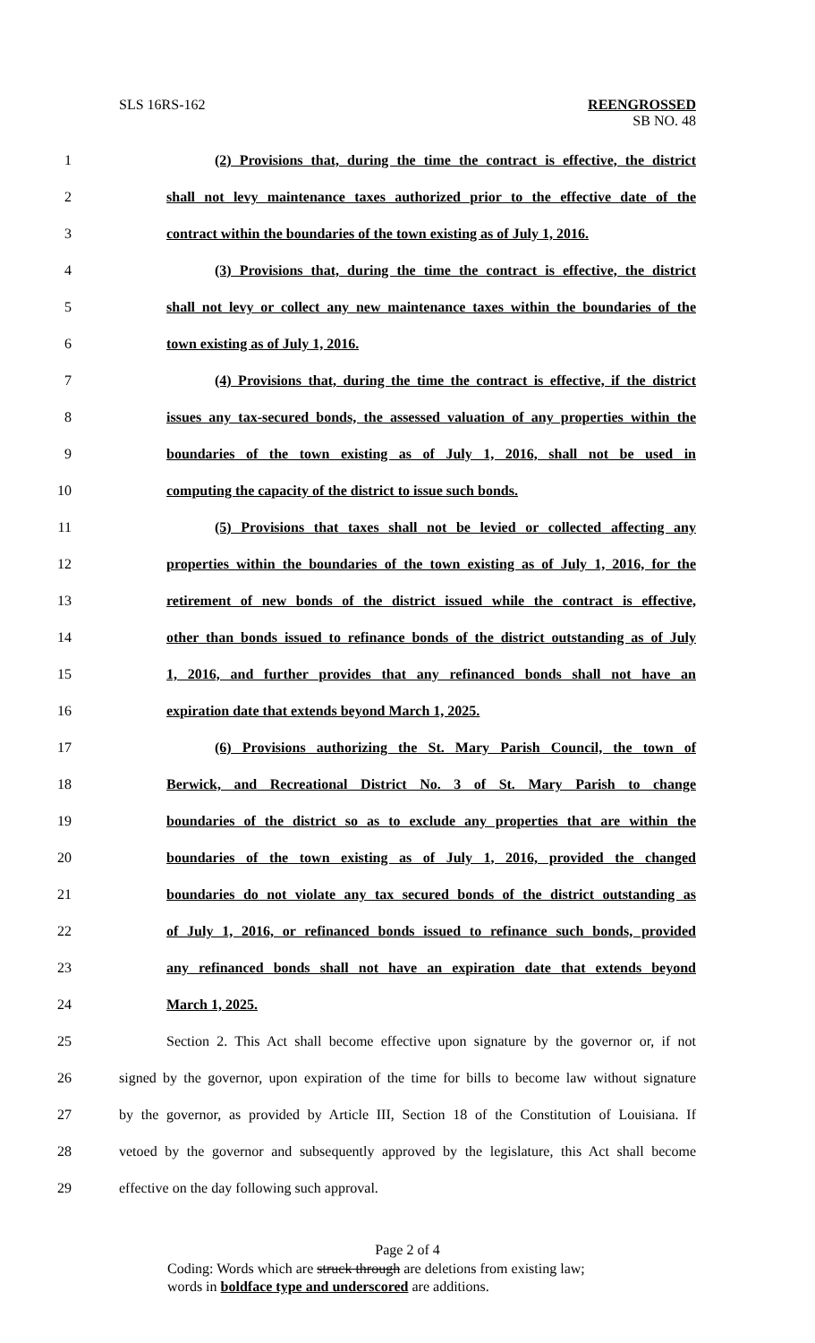SLS 16RS-162 REENGROSSED
SB NO. 48
1 (2) Provisions that, during the time the contract is effective, the district
2 shall not levy maintenance taxes authorized prior to the effective date of the
3 contract within the boundaries of the town existing as of July 1, 2016.
4 (3) Provisions that, during the time the contract is effective, the district
5 shall not levy or collect any new maintenance taxes within the boundaries of the
6 town existing as of July 1, 2016.
7 (4) Provisions that, during the time the contract is effective, if the district
8 issues any tax-secured bonds, the assessed valuation of any properties within the
9 boundaries of the town existing as of July 1, 2016, shall not be used in
10 computing the capacity of the district to issue such bonds.
11 (5) Provisions that taxes shall not be levied or collected affecting any
12 properties within the boundaries of the town existing as of July 1, 2016, for the
13 retirement of new bonds of the district issued while the contract is effective,
14 other than bonds issued to refinance bonds of the district outstanding as of July
15 1, 2016, and further provides that any refinanced bonds shall not have an
16 expiration date that extends beyond March 1, 2025.
17 (6) Provisions authorizing the St. Mary Parish Council, the town of
18 Berwick, and Recreational District No. 3 of St. Mary Parish to change
19 boundaries of the district so as to exclude any properties that are within the
20 boundaries of the town existing as of July 1, 2016, provided the changed
21 boundaries do not violate any tax secured bonds of the district outstanding as
22 of July 1, 2016, or refinanced bonds issued to refinance such bonds, provided
23 any refinanced bonds shall not have an expiration date that extends beyond
24 March 1, 2025.
25 Section 2. This Act shall become effective upon signature by the governor or, if not
26 signed by the governor, upon expiration of the time for bills to become law without signature
27 by the governor, as provided by Article III, Section 18 of the Constitution of Louisiana. If
28 vetoed by the governor and subsequently approved by the legislature, this Act shall become
29 effective on the day following such approval.
Page 2 of 4
Coding: Words which are struck through are deletions from existing law;
words in boldface type and underscored are additions.